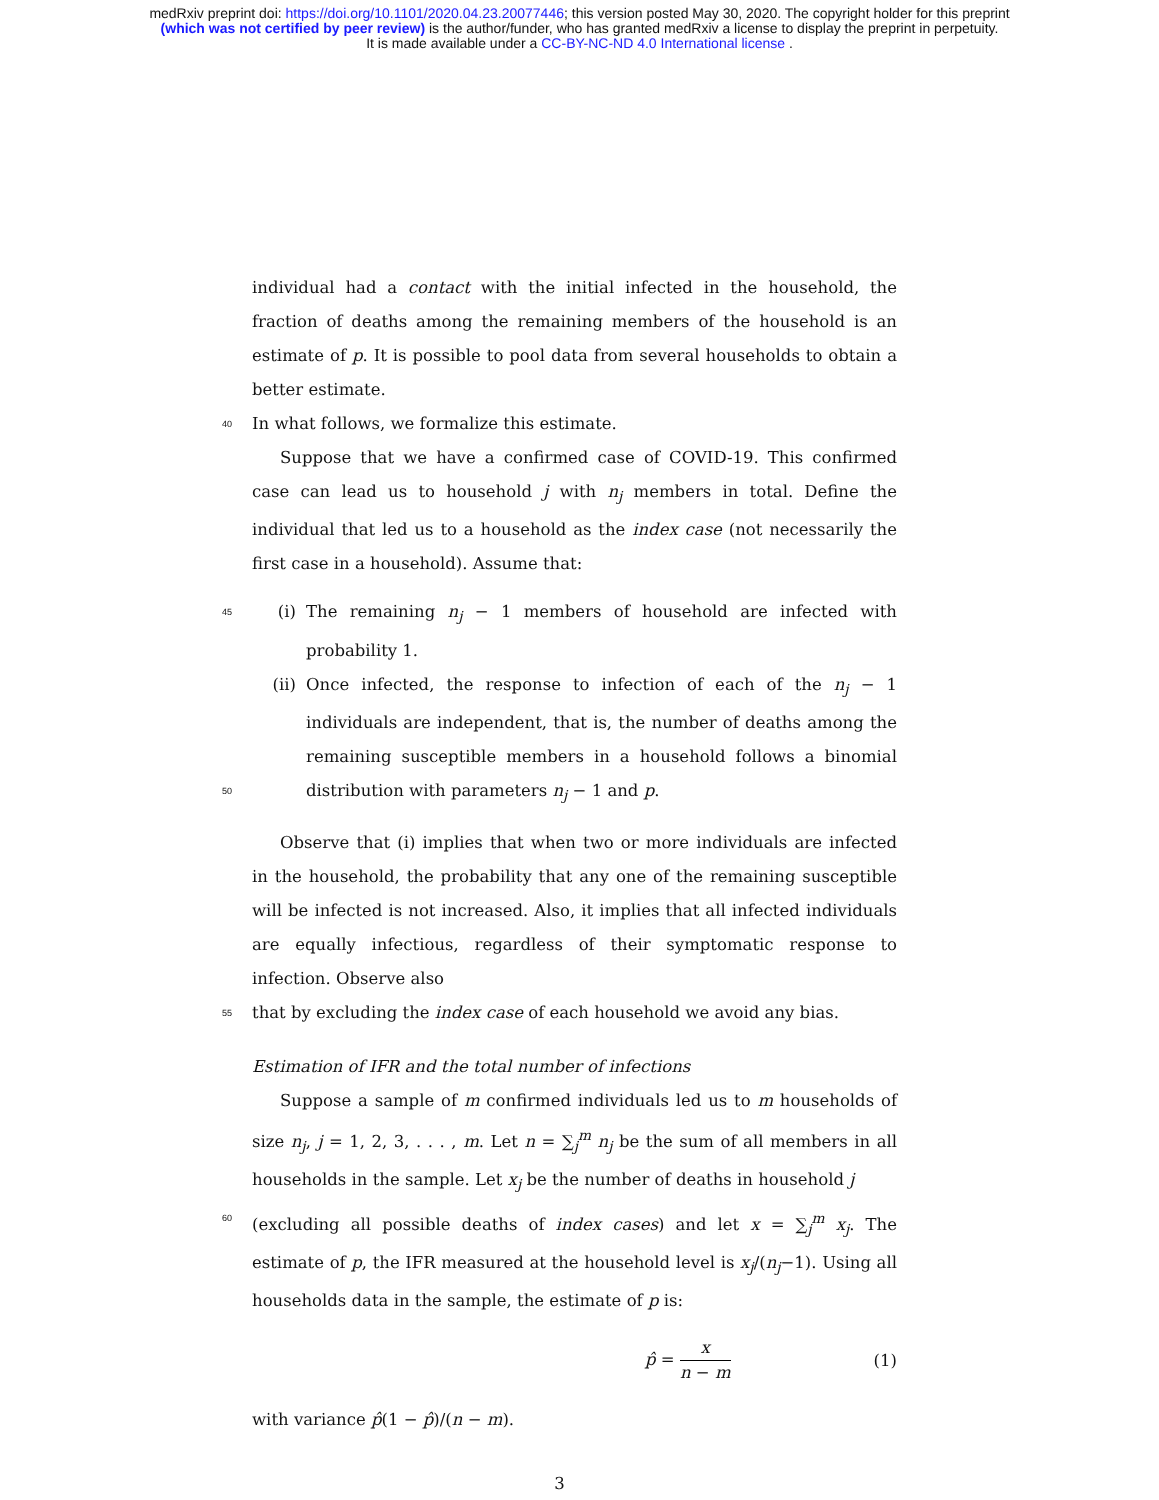medRxiv preprint doi: https://doi.org/10.1101/2020.04.23.20077446; this version posted May 30, 2020. The copyright holder for this preprint
(which was not certified by peer review) is the author/funder, who has granted medRxiv a license to display the preprint in perpetuity.
It is made available under a CC-BY-NC-ND 4.0 International license .
individual had a contact with the initial infected in the household, the fraction of deaths among the remaining members of the household is an estimate of p. It is possible to pool data from several households to obtain a better estimate.
40 In what follows, we formalize this estimate.
Suppose that we have a confirmed case of COVID-19. This confirmed case can lead us to household j with n<sub>j</sub> members in total. Define the individual that led us to a household as the index case (not necessarily the first case in a household). Assume that:
45 (i) The remaining n<sub>j</sub> − 1 members of household are infected with probability 1.
(ii) Once infected, the response to infection of each of the n<sub>j</sub> − 1 individuals are independent, that is, the number of deaths among the remaining susceptible members in a household follows a binomial distribution with parameters n<sub>j</sub> − 1 and p. 50
Observe that (i) implies that when two or more individuals are infected in the household, the probability that any one of the remaining susceptible will be infected is not increased. Also, it implies that all infected individuals are equally infectious, regardless of their symptomatic response to infection. Observe also
55 that by excluding the index case of each household we avoid any bias.
Estimation of IFR and the total number of infections
Suppose a sample of m confirmed individuals led us to m households of size n<sub>j</sub>, j = 1, 2, 3, . . . , m. Let n = ∑<sub>j</sub><sup>m</sup> n<sub>j</sub> be the sum of all members in all households in the sample. Let x<sub>j</sub> be the number of deaths in household j
60 (excluding all possible deaths of index cases) and let x = ∑<sub>j</sub><sup>m</sup> x<sub>j</sub>. The estimate of p, the IFR measured at the household level is x<sub>j</sub>/(n<sub>j</sub>−1). Using all households data in the sample, the estimate of p is:
p̂ = x n − m (1)
with variance p̂(1 − p̂)/(n − m).
3